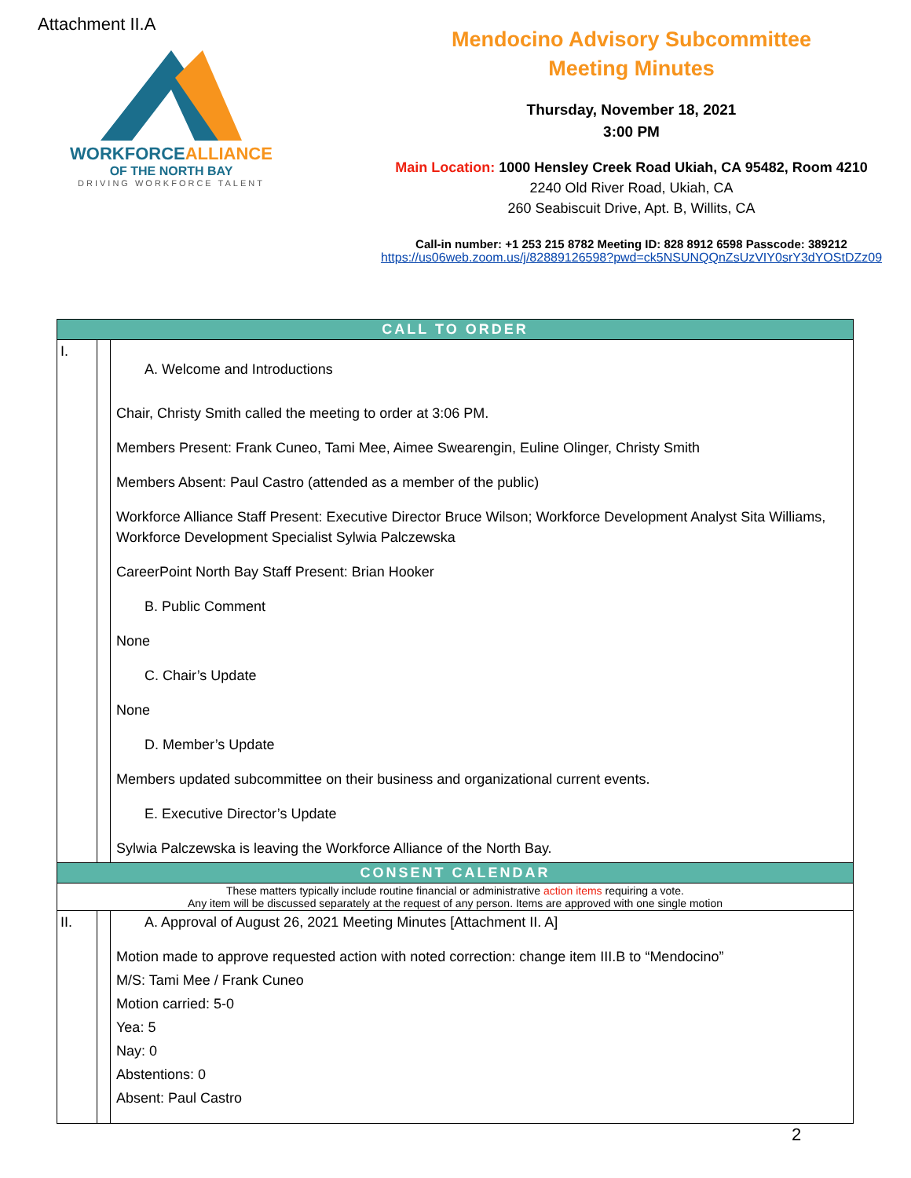Attachment II.A
WORKFORCEALLIANCE
OF THE NORTH BAY
DRIVING WORKFORCE TALENT
Mendocino Advisory Subcommittee
Meeting Minutes
Thursday, November 18, 2021
3:00 PM
Main Location: 1000 Hensley Creek Road Ukiah, CA 95482, Room 4210
2240 Old River Road, Ukiah, CA
260 Seabiscuit Drive, Apt. B, Willits, CA
Call-in number: +1 253 215 8782 Meeting ID: 828 8912 6598 Passcode: 389212
https://us06web.zoom.us/j/82889126598?pwd=ck5NSUNQQnZsUzVIY0srY3dYOStDZz09
| CALL TO ORDER | | |
| I. | | A. Welcome and Introductions Chair, Christy Smith called the meeting to order at 3:06 PM. Members Present: Frank Cuneo, Tami Mee, Aimee Swearengin, Euline Olinger, Christy Smith Members Absent: Paul Castro (attended as a member of the public) Workforce Alliance Staff Present: Executive Director Bruce Wilson; Workforce Development Analyst Sita Williams, Workforce Development Specialist Sylwia Palczewska CareerPoint North Bay Staff Present: Brian Hooker B. Public Comment None C. Chair’s Update None D. Member’s Update Members updated subcommittee on their business and organizational current events. E. Executive Director’s Update Sylwia Palczewska is leaving the Workforce Alliance of the North Bay. |
| CONSENT CALENDAR | | |
| These matters typically include routine financial or administrative action items requiring a vote. Any item will be discussed separately at the request of any person. Items are approved with one single motion | | |
| II. | | A. Approval of August 26, 2021 Meeting Minutes [Attachment II. A] Motion made to approve requested action with noted correction: change item III.B to “Mendocino” M/S: Tami Mee / Frank Cuneo Motion carried: 5-0 Yea: 5 Nay: 0 Abstentions: 0 Absent: Paul Castro |
2